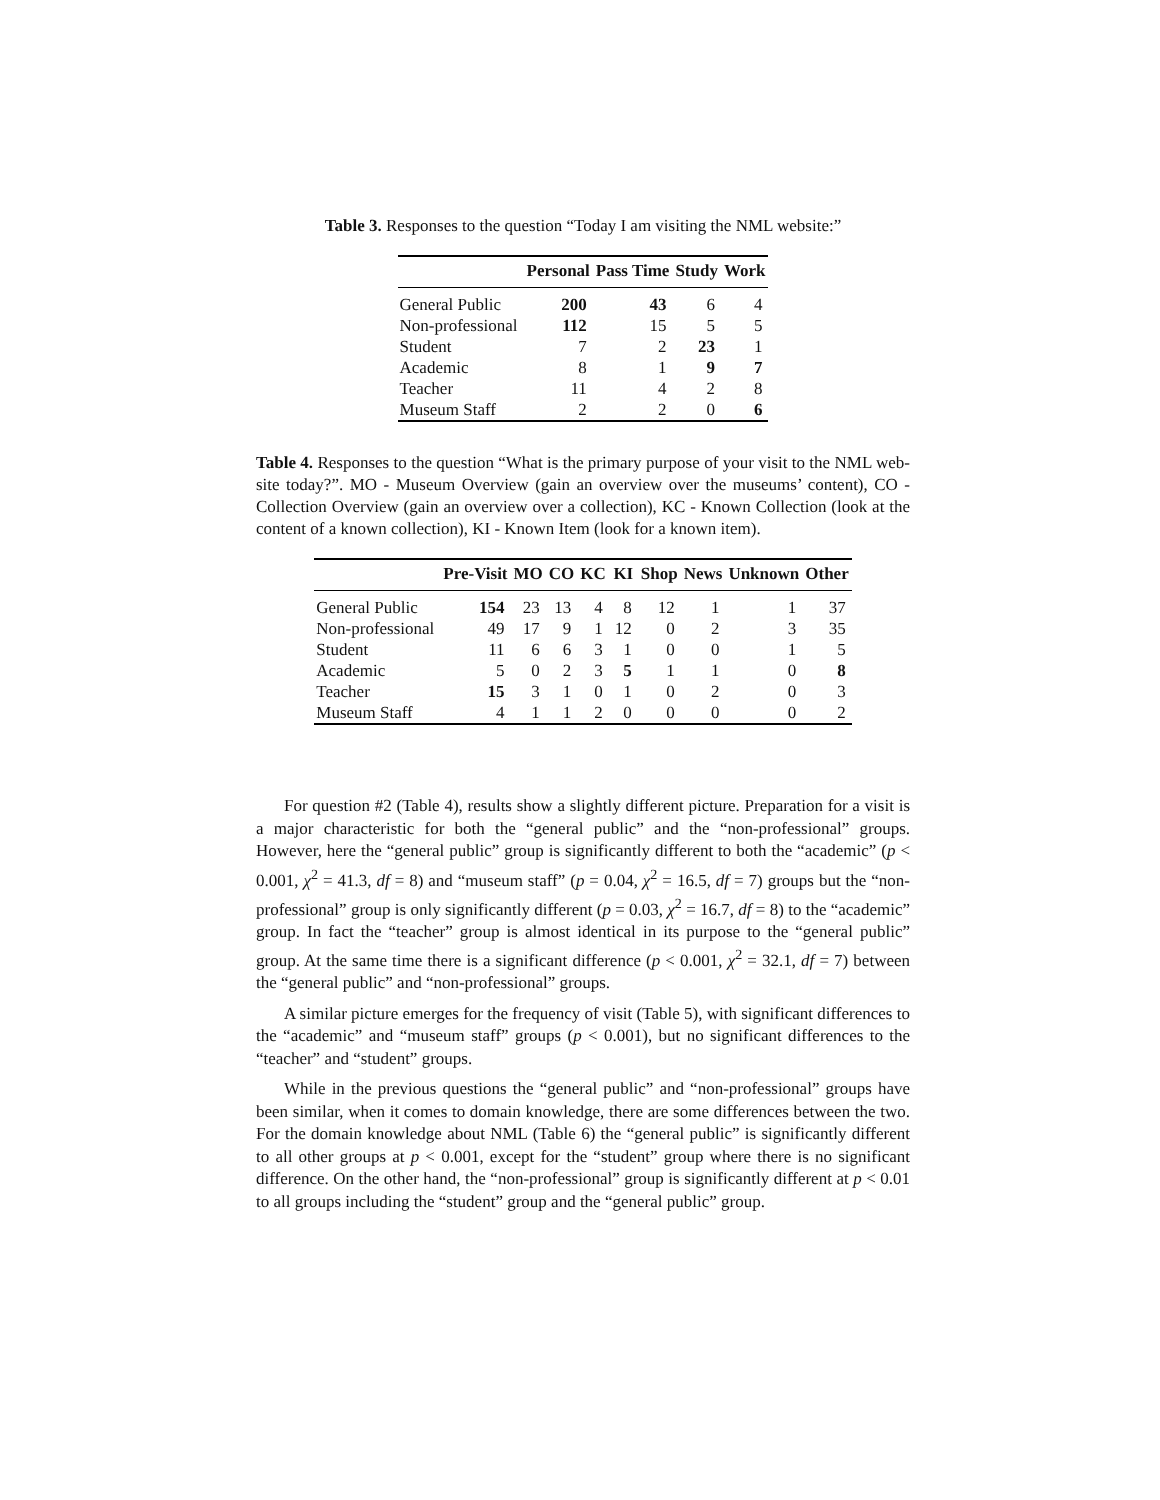Table 3. Responses to the question “Today I am visiting the NML website:”
| | Personal | Pass Time | Study | Work |
| --- | --- | --- | --- | --- |
| General Public | 200 | 43 | 6 | 4 |
| Non-professional | 112 | 15 | 5 | 5 |
| Student | 7 | 2 | 23 | 1 |
| Academic | 8 | 1 | 9 | 7 |
| Teacher | 11 | 4 | 2 | 8 |
| Museum Staff | 2 | 2 | 0 | 6 |
Table 4. Responses to the question “What is the primary purpose of your visit to the NML web-site today?”. MO - Museum Overview (gain an overview over the museums’ content), CO - Collection Overview (gain an overview over a collection), KC - Known Collection (look at the content of a known collection), KI - Known Item (look for a known item).
| | Pre-Visit | MO | CO | KC | KI | Shop | News | Unknown | Other |
| --- | --- | --- | --- | --- | --- | --- | --- | --- | --- |
| General Public | 154 | 23 | 13 | 4 | 8 | 12 | 1 | 1 | 37 |
| Non-professional | 49 | 17 | 9 | 1 | 12 | 0 | 2 | 3 | 35 |
| Student | 11 | 6 | 6 | 3 | 1 | 0 | 0 | 1 | 5 |
| Academic | 5 | 0 | 2 | 3 | 5 | 1 | 1 | 0 | 8 |
| Teacher | 15 | 3 | 1 | 0 | 1 | 0 | 2 | 0 | 3 |
| Museum Staff | 4 | 1 | 1 | 2 | 0 | 0 | 0 | 0 | 2 |
For question #2 (Table 4), results show a slightly different picture. Preparation for a visit is a major characteristic for both the “general public” and the “non-professional” groups. However, here the “general public” group is significantly different to both the “academic” (p < 0.001, χ<sup>2</sup> = 41.3, df = 8) and “museum staff” (p = 0.04, χ<sup>2</sup> = 16.5, df = 7) groups but the “non-professional” group is only significantly different (p = 0.03, χ<sup>2</sup> = 16.7, df = 8) to the “academic” group. In fact the “teacher” group is almost identical in its purpose to the “general public” group. At the same time there is a significant difference (p < 0.001, χ<sup>2</sup> = 32.1, df = 7) between the “general public” and “non-professional” groups.
A similar picture emerges for the frequency of visit (Table 5), with significant differences to the “academic” and “museum staff” groups (p < 0.001), but no significant differences to the “teacher” and “student” groups.
While in the previous questions the “general public” and “non-professional” groups have been similar, when it comes to domain knowledge, there are some differences between the two. For the domain knowledge about NML (Table 6) the “general public” is significantly different to all other groups at p < 0.001, except for the “student” group where there is no significant difference. On the other hand, the “non-professional” group is significantly different at p < 0.01 to all groups including the “student” group and the “general public” group.